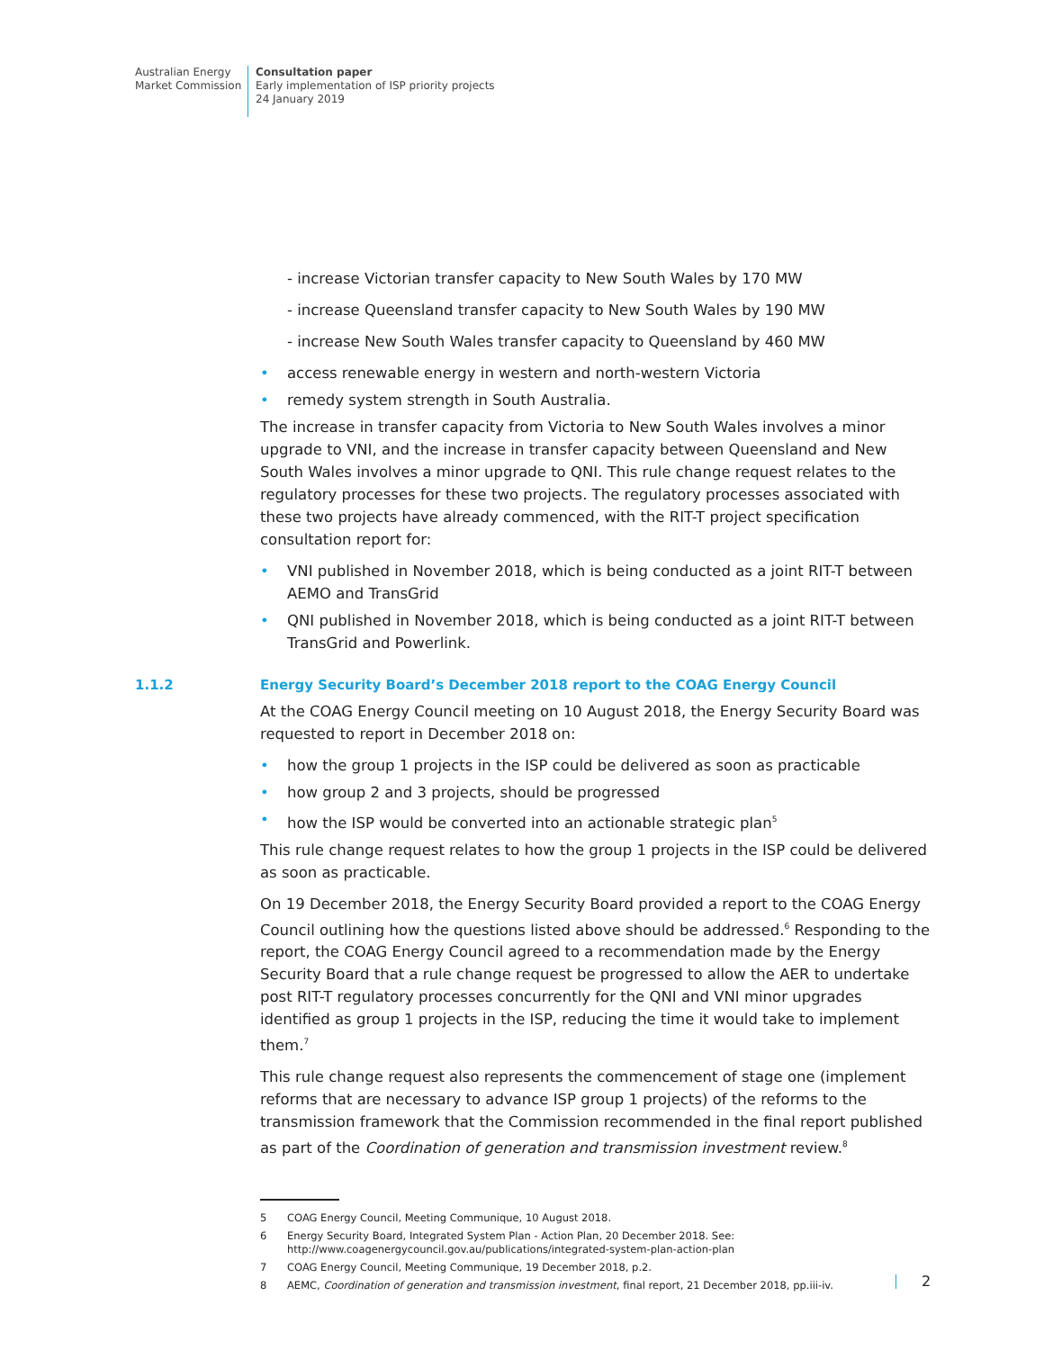Australian Energy
Market Commission
Consultation paper
Early implementation of ISP priority projects
24 January 2019
- increase Victorian transfer capacity to New South Wales by 170 MW
- increase Queensland transfer capacity to New South Wales by 190 MW
- increase New South Wales transfer capacity to Queensland by 460 MW
access renewable energy in western and north-western Victoria
remedy system strength in South Australia.
The increase in transfer capacity from Victoria to New South Wales involves a minor upgrade to VNI, and the increase in transfer capacity between Queensland and New South Wales involves a minor upgrade to QNI. This rule change request relates to the regulatory processes for these two projects. The regulatory processes associated with these two projects have already commenced, with the RIT-T project specification consultation report for:
VNI published in November 2018, which is being conducted as a joint RIT-T between AEMO and TransGrid
QNI published in November 2018, which is being conducted as a joint RIT-T between TransGrid and Powerlink.
1.1.2 Energy Security Board’s December 2018 report to the COAG Energy Council
At the COAG Energy Council meeting on 10 August 2018, the Energy Security Board was requested to report in December 2018 on:
how the group 1 projects in the ISP could be delivered as soon as practicable
how group 2 and 3 projects, should be progressed
how the ISP would be converted into an actionable strategic plan<sup>5</sup>
This rule change request relates to how the group 1 projects in the ISP could be delivered as soon as practicable.
On 19 December 2018, the Energy Security Board provided a report to the COAG Energy Council outlining how the questions listed above should be addressed.<sup>6</sup> Responding to the report, the COAG Energy Council agreed to a recommendation made by the Energy Security Board that a rule change request be progressed to allow the AER to undertake post RIT-T regulatory processes concurrently for the QNI and VNI minor upgrades identified as group 1 projects in the ISP, reducing the time it would take to implement them.<sup>7</sup>
This rule change request also represents the commencement of stage one (implement reforms that are necessary to advance ISP group 1 projects) of the reforms to the transmission framework that the Commission recommended in the final report published as part of the Coordination of generation and transmission investment review.<sup>8</sup>
5 COAG Energy Council, Meeting Communique, 10 August 2018.
6 Energy Security Board, Integrated System Plan - Action Plan, 20 December 2018. See:
http://www.coagenergycouncil.gov.au/publications/integrated-system-plan-action-plan
7 COAG Energy Council, Meeting Communique, 19 December 2018, p.2.
8 AEMC, Coordination of generation and transmission investment, final report, 21 December 2018, pp.iii-iv.
2